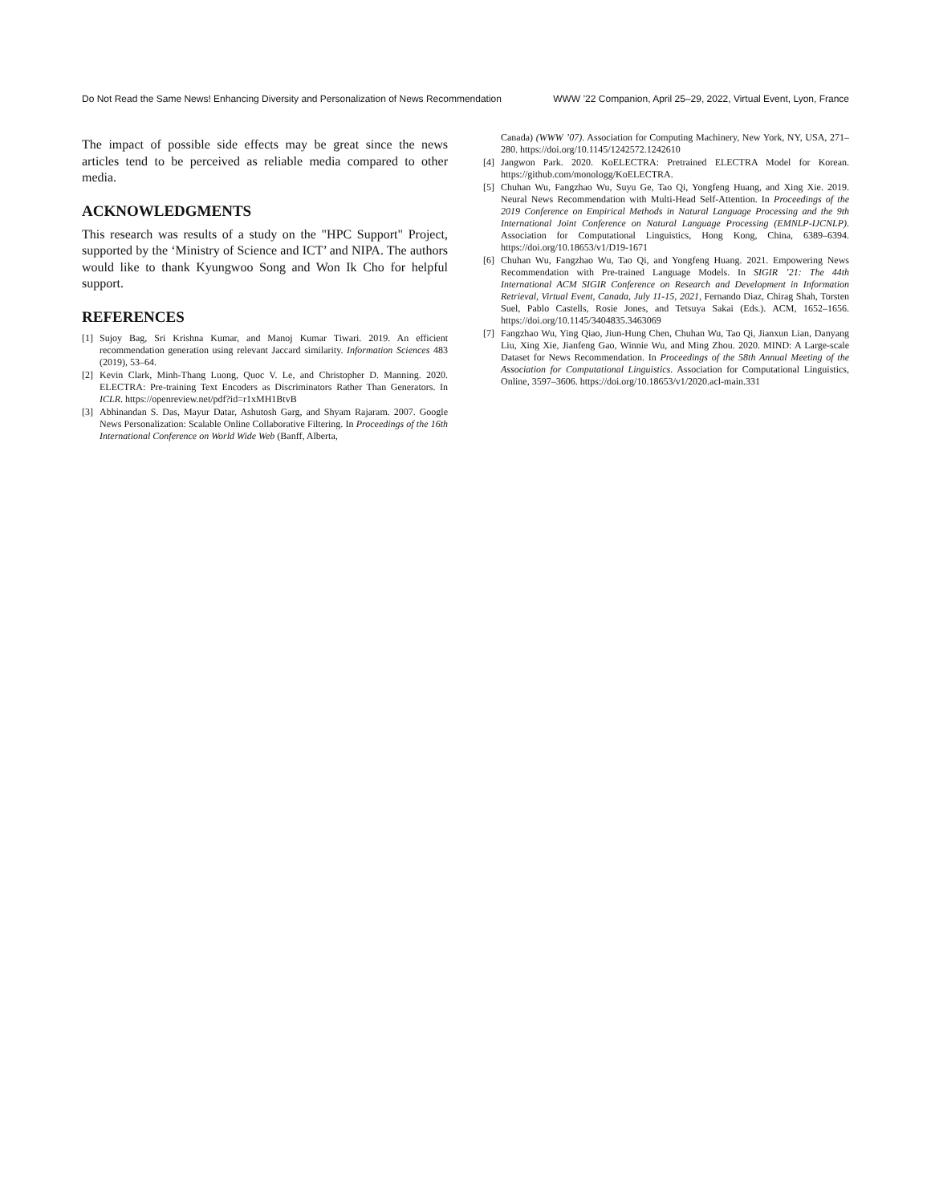Do Not Read the Same News! Enhancing Diversity and Personalization of News Recommendation WWW ’22 Companion, April 25–29, 2022, Virtual Event, Lyon, France
The impact of possible side effects may be great since the news articles tend to be perceived as reliable media compared to other media.
ACKNOWLEDGMENTS
This research was results of a study on the "HPC Support" Project, supported by the ‘Ministry of Science and ICT’ and NIPA. The authors would like to thank Kyungwoo Song and Won Ik Cho for helpful support.
REFERENCES
[1] Sujoy Bag, Sri Krishna Kumar, and Manoj Kumar Tiwari. 2019. An efficient recommendation generation using relevant Jaccard similarity. Information Sciences 483 (2019), 53–64.
[2] Kevin Clark, Minh-Thang Luong, Quoc V. Le, and Christopher D. Manning. 2020. ELECTRA: Pre-training Text Encoders as Discriminators Rather Than Generators. In ICLR. https://openreview.net/pdf?id=r1xMH1BtvB
[3] Abhinandan S. Das, Mayur Datar, Ashutosh Garg, and Shyam Rajaram. 2007. Google News Personalization: Scalable Online Collaborative Filtering. In Proceedings of the 16th International Conference on World Wide Web (Banff, Alberta,
Canada) (WWW ’07). Association for Computing Machinery, New York, NY, USA, 271–280. https://doi.org/10.1145/1242572.1242610
[4] Jangwon Park. 2020. KoELECTRA: Pretrained ELECTRA Model for Korean. https://github.com/monologg/KoELECTRA.
[5] Chuhan Wu, Fangzhao Wu, Suyu Ge, Tao Qi, Yongfeng Huang, and Xing Xie. 2019. Neural News Recommendation with Multi-Head Self-Attention. In Proceedings of the 2019 Conference on Empirical Methods in Natural Language Processing and the 9th International Joint Conference on Natural Language Processing (EMNLP-IJCNLP). Association for Computational Linguistics, Hong Kong, China, 6389–6394. https://doi.org/10.18653/v1/D19-1671
[6] Chuhan Wu, Fangzhao Wu, Tao Qi, and Yongfeng Huang. 2021. Empowering News Recommendation with Pre-trained Language Models. In SIGIR ’21: The 44th International ACM SIGIR Conference on Research and Development in Information Retrieval, Virtual Event, Canada, July 11-15, 2021, Fernando Diaz, Chirag Shah, Torsten Suel, Pablo Castells, Rosie Jones, and Tetsuya Sakai (Eds.). ACM, 1652–1656. https://doi.org/10.1145/3404835.3463069
[7] Fangzhao Wu, Ying Qiao, Jiun-Hung Chen, Chuhan Wu, Tao Qi, Jianxun Lian, Danyang Liu, Xing Xie, Jianfeng Gao, Winnie Wu, and Ming Zhou. 2020. MIND: A Large-scale Dataset for News Recommendation. In Proceedings of the 58th Annual Meeting of the Association for Computational Linguistics. Association for Computational Linguistics, Online, 3597–3606. https://doi.org/10.18653/v1/2020.acl-main.331